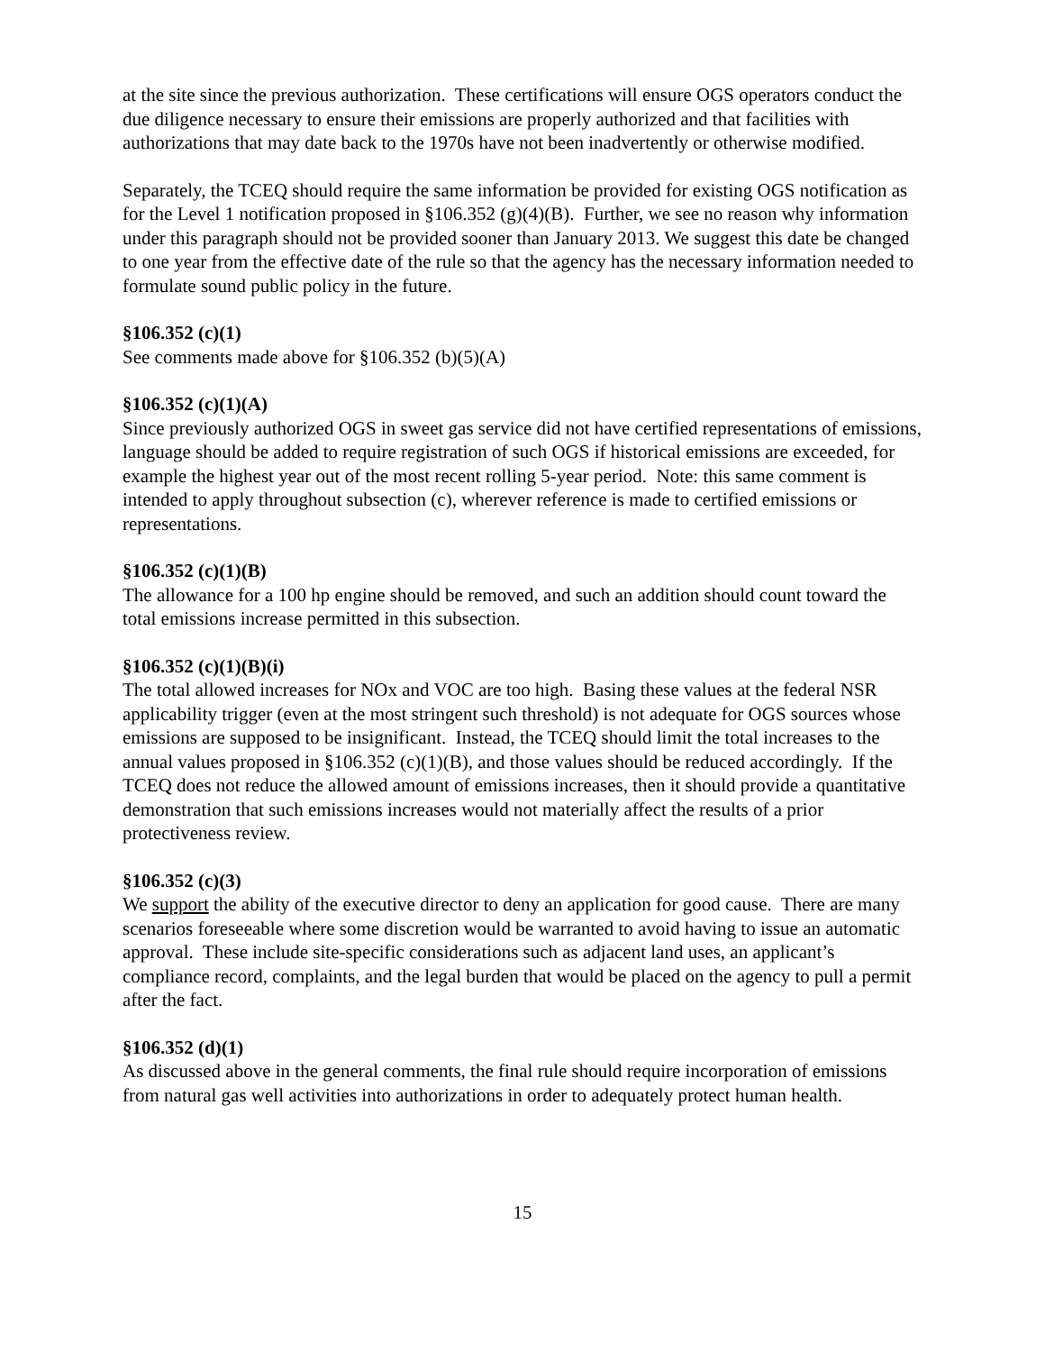at the site since the previous authorization. These certifications will ensure OGS operators conduct the due diligence necessary to ensure their emissions are properly authorized and that facilities with authorizations that may date back to the 1970s have not been inadvertently or otherwise modified.
Separately, the TCEQ should require the same information be provided for existing OGS notification as for the Level 1 notification proposed in §106.352 (g)(4)(B). Further, we see no reason why information under this paragraph should not be provided sooner than January 2013. We suggest this date be changed to one year from the effective date of the rule so that the agency has the necessary information needed to formulate sound public policy in the future.
§106.352 (c)(1)
See comments made above for §106.352 (b)(5)(A)
§106.352 (c)(1)(A)
Since previously authorized OGS in sweet gas service did not have certified representations of emissions, language should be added to require registration of such OGS if historical emissions are exceeded, for example the highest year out of the most recent rolling 5-year period. Note: this same comment is intended to apply throughout subsection (c), wherever reference is made to certified emissions or representations.
§106.352 (c)(1)(B)
The allowance for a 100 hp engine should be removed, and such an addition should count toward the total emissions increase permitted in this subsection.
§106.352 (c)(1)(B)(i)
The total allowed increases for NOx and VOC are too high. Basing these values at the federal NSR applicability trigger (even at the most stringent such threshold) is not adequate for OGS sources whose emissions are supposed to be insignificant. Instead, the TCEQ should limit the total increases to the annual values proposed in §106.352 (c)(1)(B), and those values should be reduced accordingly. If the TCEQ does not reduce the allowed amount of emissions increases, then it should provide a quantitative demonstration that such emissions increases would not materially affect the results of a prior protectiveness review.
§106.352 (c)(3)
We support the ability of the executive director to deny an application for good cause. There are many scenarios foreseeable where some discretion would be warranted to avoid having to issue an automatic approval. These include site-specific considerations such as adjacent land uses, an applicant’s compliance record, complaints, and the legal burden that would be placed on the agency to pull a permit after the fact.
§106.352 (d)(1)
As discussed above in the general comments, the final rule should require incorporation of emissions from natural gas well activities into authorizations in order to adequately protect human health.
15